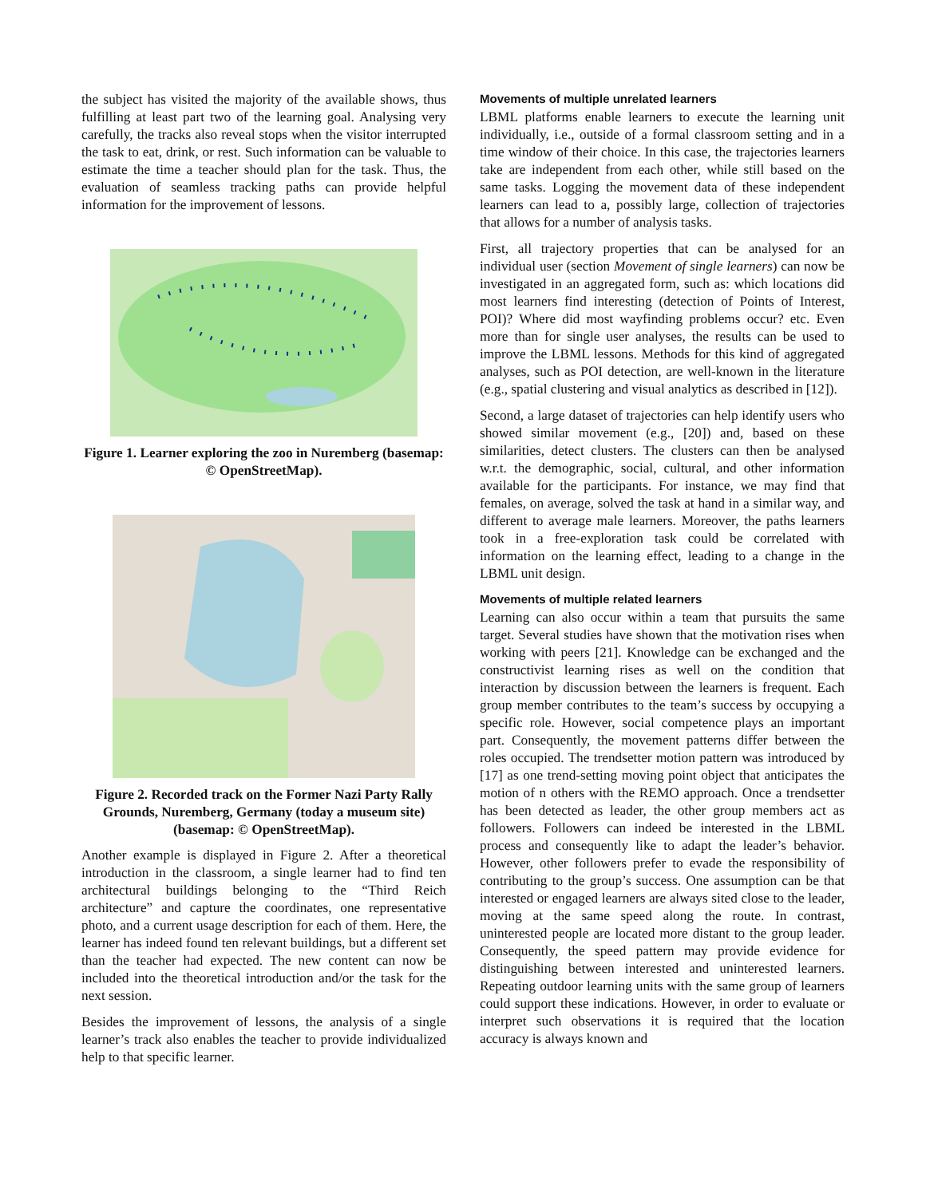the subject has visited the majority of the available shows, thus fulfilling at least part two of the learning goal. Analysing very carefully, the tracks also reveal stops when the visitor interrupted the task to eat, drink, or rest. Such information can be valuable to estimate the time a teacher should plan for the task. Thus, the evaluation of seamless tracking paths can provide helpful information for the improvement of lessons.
Figure 1. Learner exploring the zoo in Nuremberg (basemap: © OpenStreetMap).
Figure 2. Recorded track on the Former Nazi Party Rally Grounds, Nuremberg, Germany (today a museum site) (basemap: © OpenStreetMap).
Another example is displayed in Figure 2. After a theoretical introduction in the classroom, a single learner had to find ten architectural buildings belonging to the “Third Reich architecture” and capture the coordinates, one representative photo, and a current usage description for each of them. Here, the learner has indeed found ten relevant buildings, but a different set than the teacher had expected. The new content can now be included into the theoretical introduction and/or the task for the next session.
Besides the improvement of lessons, the analysis of a single learner’s track also enables the teacher to provide individualized help to that specific learner.
Movements of multiple unrelated learners
LBML platforms enable learners to execute the learning unit individually, i.e., outside of a formal classroom setting and in a time window of their choice. In this case, the trajectories learners take are independent from each other, while still based on the same tasks. Logging the movement data of these independent learners can lead to a, possibly large, collection of trajectories that allows for a number of analysis tasks.
First, all trajectory properties that can be analysed for an individual user (section Movement of single learners) can now be investigated in an aggregated form, such as: which locations did most learners find interesting (detection of Points of Interest, POI)? Where did most wayfinding problems occur? etc. Even more than for single user analyses, the results can be used to improve the LBML lessons. Methods for this kind of aggregated analyses, such as POI detection, are well-known in the literature (e.g., spatial clustering and visual analytics as described in [12]).
Second, a large dataset of trajectories can help identify users who showed similar movement (e.g., [20]) and, based on these similarities, detect clusters. The clusters can then be analysed w.r.t. the demographic, social, cultural, and other information available for the participants. For instance, we may find that females, on average, solved the task at hand in a similar way, and different to average male learners. Moreover, the paths learners took in a free-exploration task could be correlated with information on the learning effect, leading to a change in the LBML unit design.
Movements of multiple related learners
Learning can also occur within a team that pursuits the same target. Several studies have shown that the motivation rises when working with peers [21]. Knowledge can be exchanged and the constructivist learning rises as well on the condition that interaction by discussion between the learners is frequent. Each group member contributes to the team’s success by occupying a specific role. However, social competence plays an important part. Consequently, the movement patterns differ between the roles occupied. The trendsetter motion pattern was introduced by [17] as one trend-setting moving point object that anticipates the motion of n others with the REMO approach. Once a trendsetter has been detected as leader, the other group members act as followers. Followers can indeed be interested in the LBML process and consequently like to adapt the leader’s behavior. However, other followers prefer to evade the responsibility of contributing to the group’s success. One assumption can be that interested or engaged learners are always sited close to the leader, moving at the same speed along the route. In contrast, uninterested people are located more distant to the group leader. Consequently, the speed pattern may provide evidence for distinguishing between interested and uninterested learners. Repeating outdoor learning units with the same group of learners could support these indications. However, in order to evaluate or interpret such observations it is required that the location accuracy is always known and